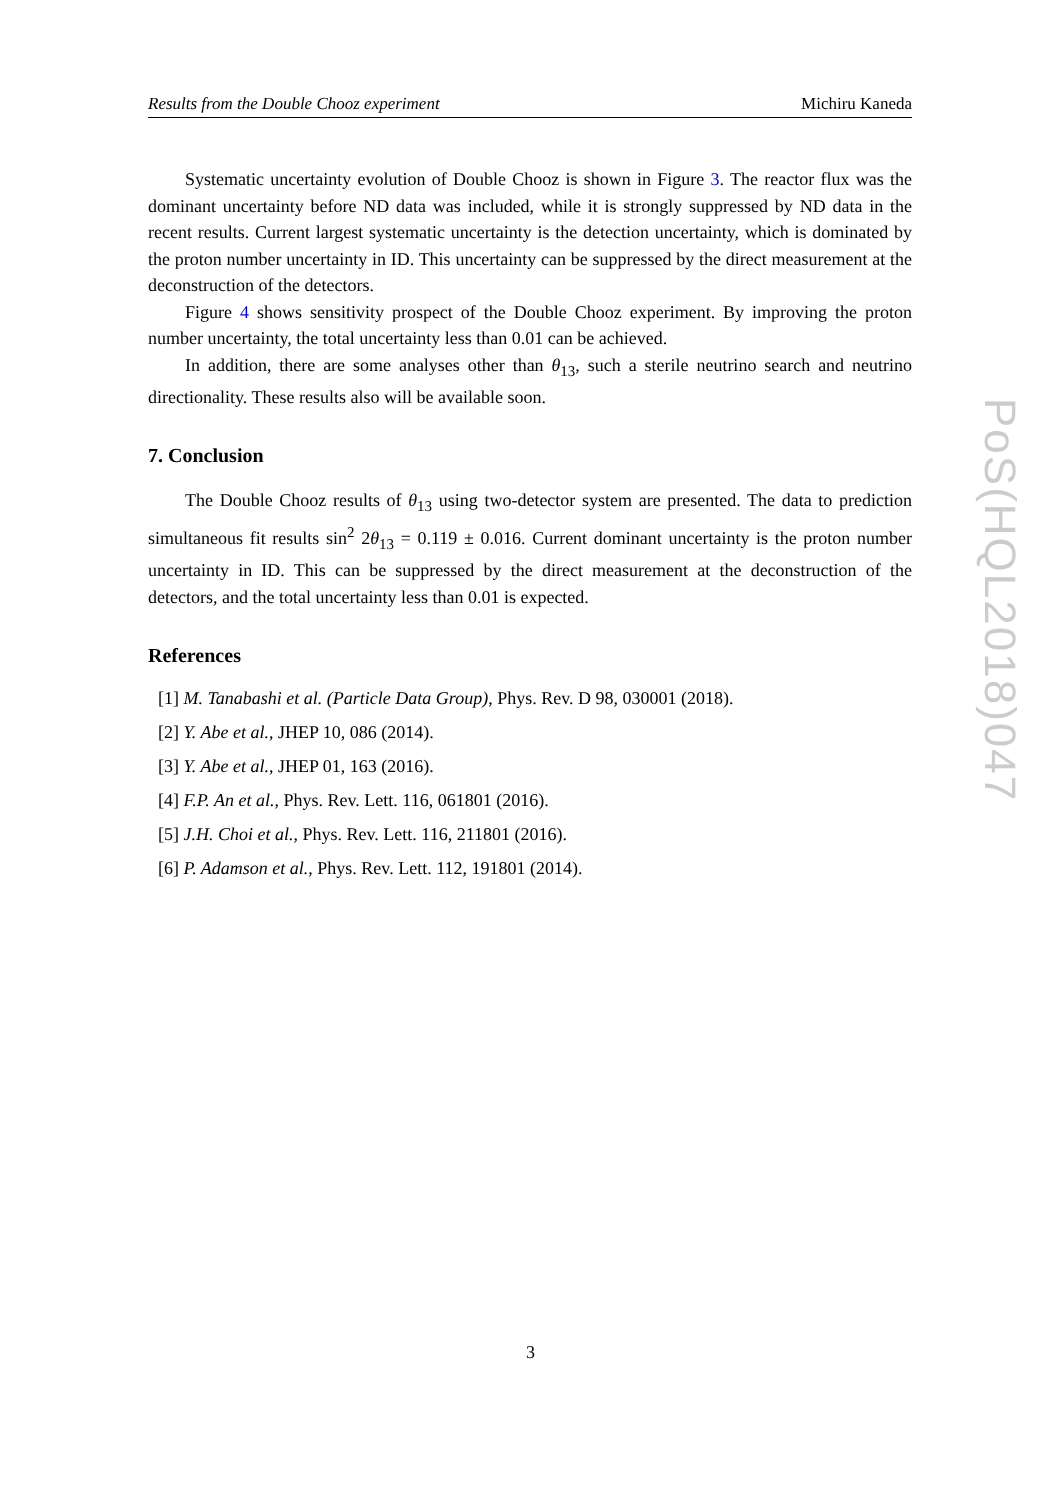Results from the Double Chooz experiment Michiru Kaneda
Systematic uncertainty evolution of Double Chooz is shown in Figure 3. The reactor flux was the dominant uncertainty before ND data was included, while it is strongly suppressed by ND data in the recent results. Current largest systematic uncertainty is the detection uncertainty, which is dominated by the proton number uncertainty in ID. This uncertainty can be suppressed by the direct measurement at the deconstruction of the detectors.
Figure 4 shows sensitivity prospect of the Double Chooz experiment. By improving the proton number uncertainty, the total uncertainty less than 0.01 can be achieved.
In addition, there are some analyses other than θ<sub>13</sub>, such a sterile neutrino search and neutrino directionality. These results also will be available soon.
7. Conclusion
The Double Chooz results of θ<sub>13</sub> using two-detector system are presented. The data to prediction simultaneous fit results sin<sup>2</sup> 2θ<sub>13</sub> = 0.119 ± 0.016. Current dominant uncertainty is the proton number uncertainty in ID. This can be suppressed by the direct measurement at the deconstruction of the detectors, and the total uncertainty less than 0.01 is expected.
References
[1] M. Tanabashi et al. (Particle Data Group), Phys. Rev. D 98, 030001 (2018).
[2] Y. Abe et al., JHEP 10, 086 (2014).
[3] Y. Abe et al., JHEP 01, 163 (2016).
[4] F.P. An et al., Phys. Rev. Lett. 116, 061801 (2016).
[5] J.H. Choi et al., Phys. Rev. Lett. 116, 211801 (2016).
[6] P. Adamson et al., Phys. Rev. Lett. 112, 191801 (2014).
PoS(HQL2018)047
3